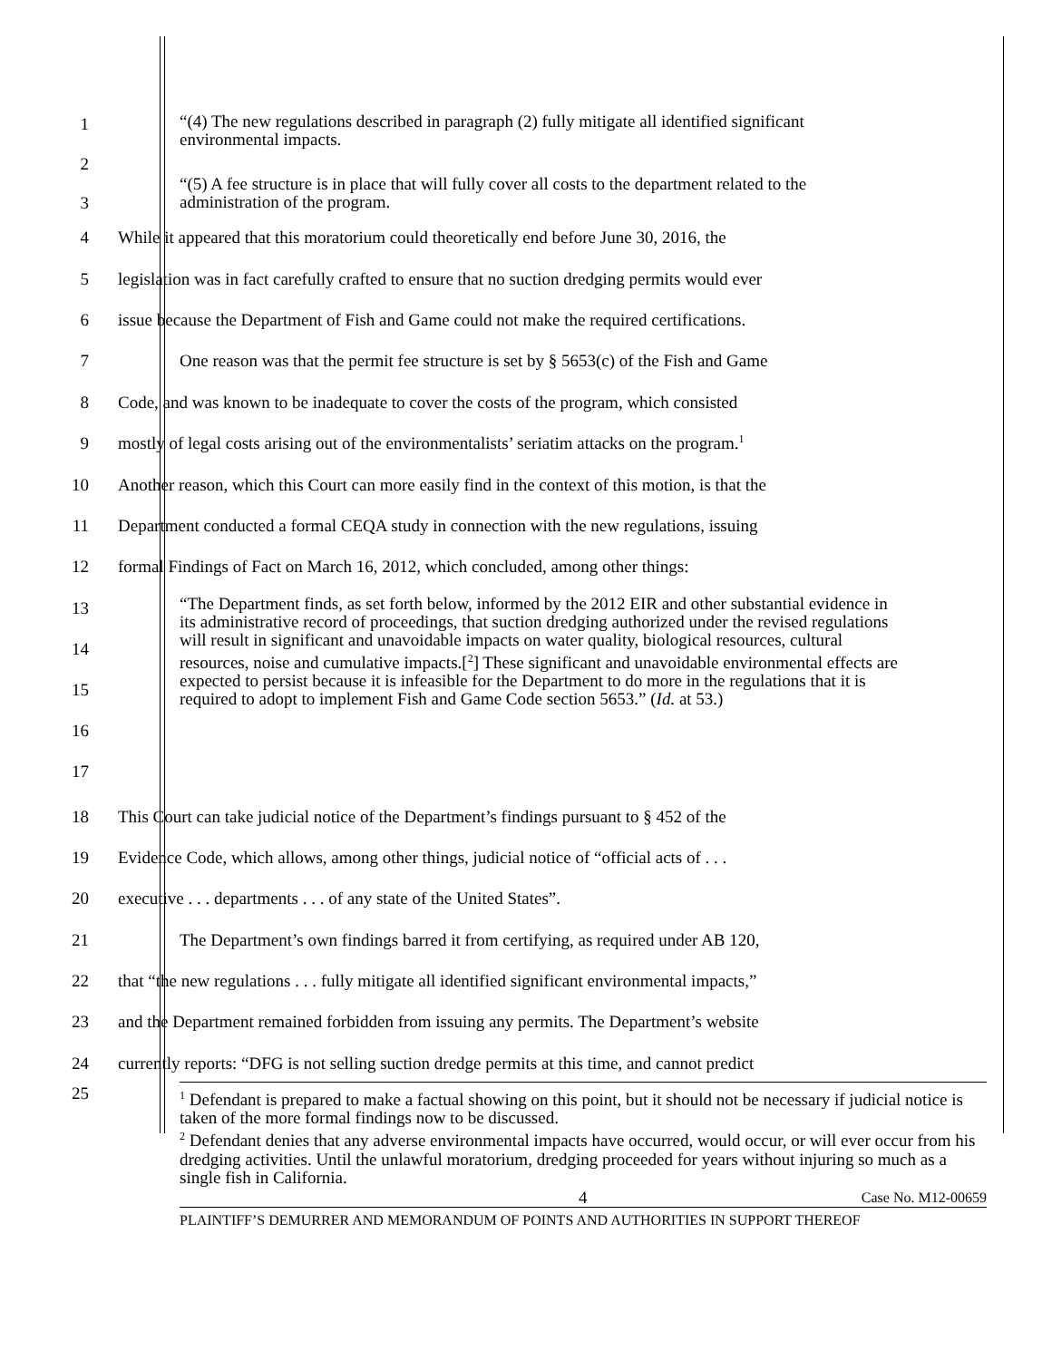1
“(4) The new regulations described in paragraph (2) fully mitigate all identified significant environmental impacts.
2
3
“(5) A fee structure is in place that will fully cover all costs to the department related to the administration of the program.
4
While it appeared that this moratorium could theoretically end before June 30, 2016, the
5
legislation was in fact carefully crafted to ensure that no suction dredging permits would ever
6
issue because the Department of Fish and Game could not make the required certifications.
7
One reason was that the permit fee structure is set by § 5653(c) of the Fish and Game
8
Code, and was known to be inadequate to cover the costs of the program, which consisted
9
mostly of legal costs arising out of the environmentalists’ seriatim attacks on the program.<sup>1</sup>
10
Another reason, which this Court can more easily find in the context of this motion, is that the
11
Department conducted a formal CEQA study in connection with the new regulations, issuing
12
formal Findings of Fact on March 16, 2012, which concluded, among other things:
13
14
15
16
17
“The Department finds, as set forth below, informed by the 2012 EIR and other substantial evidence in its administrative record of proceedings, that suction dredging authorized under the revised regulations will result in significant and unavoidable impacts on water quality, biological resources, cultural resources, noise and cumulative impacts.[<sup>2</sup>] These significant and unavoidable environmental effects are expected to persist because it is infeasible for the Department to do more in the regulations that it is required to adopt to implement Fish and Game Code section 5653.” (Id. at 53.)
18
This Court can take judicial notice of the Department’s findings pursuant to § 452 of the
19
Evidence Code, which allows, among other things, judicial notice of “official acts of . . .
20 executive . . . departments . . . of any state of the United States”.
21
The Department’s own findings barred it from certifying, as required under AB 120,
22
that “the new regulations . . . fully mitigate all identified significant environmental impacts,”
23
and the Department remained forbidden from issuing any permits. The Department’s website
24
currently reports: “DFG is not selling suction dredge permits at this time, and cannot predict
25
<sup>1</sup> Defendant is prepared to make a factual showing on this point, but it should not be necessary if judicial notice is taken of the more formal findings now to be discussed.
<sup>2</sup> Defendant denies that any adverse environmental impacts have occurred, would occur, or will ever occur from his dredging activities. Until the unlawful moratorium, dredging proceeded for years without injuring so much as a single fish in California.
4 Case No. M12-00659
PLAINTIFF’S DEMURRER AND MEMORANDUM OF POINTS AND AUTHORITIES IN SUPPORT THEREOF